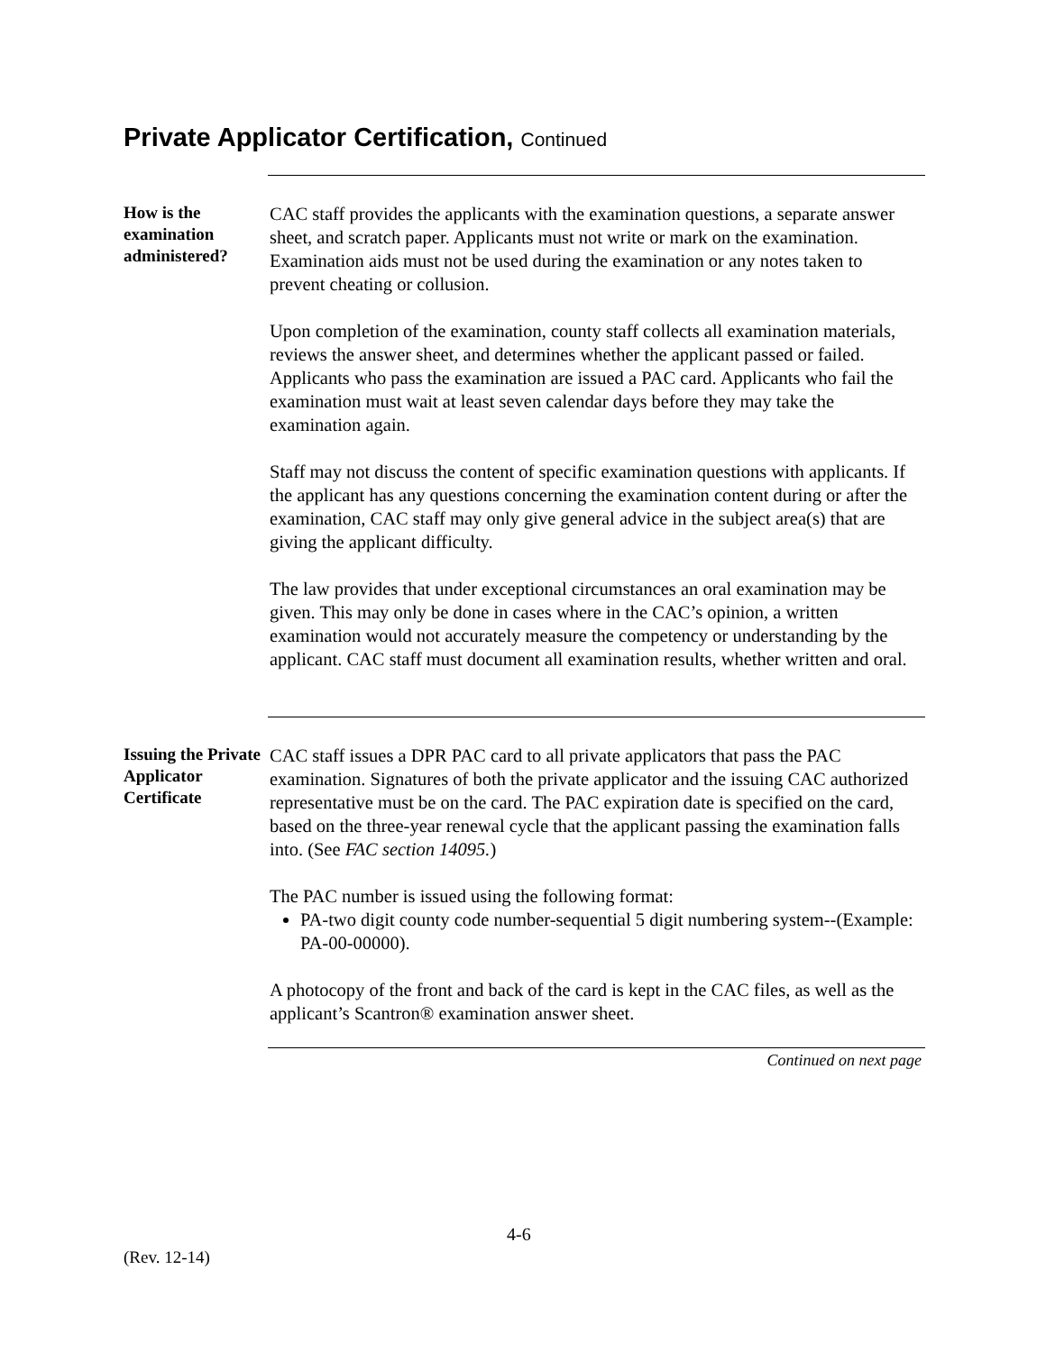Private Applicator Certification, Continued
How is the examination administered?
CAC staff provides the applicants with the examination questions, a separate answer sheet, and scratch paper. Applicants must not write or mark on the examination. Examination aids must not be used during the examination or any notes taken to prevent cheating or collusion.
Upon completion of the examination, county staff collects all examination materials, reviews the answer sheet, and determines whether the applicant passed or failed. Applicants who pass the examination are issued a PAC card. Applicants who fail the examination must wait at least seven calendar days before they may take the examination again.
Staff may not discuss the content of specific examination questions with applicants. If the applicant has any questions concerning the examination content during or after the examination, CAC staff may only give general advice in the subject area(s) that are giving the applicant difficulty.
The law provides that under exceptional circumstances an oral examination may be given. This may only be done in cases where in the CAC’s opinion, a written examination would not accurately measure the competency or understanding by the applicant. CAC staff must document all examination results, whether written and oral.
Issuing the Private Applicator Certificate
CAC staff issues a DPR PAC card to all private applicators that pass the PAC examination. Signatures of both the private applicator and the issuing CAC authorized representative must be on the card. The PAC expiration date is specified on the card, based on the three-year renewal cycle that the applicant passing the examination falls into. (See FAC section 14095.)
The PAC number is issued using the following format:
PA-two digit county code number-sequential 5 digit numbering system--(Example: PA-00-00000).
A photocopy of the front and back of the card is kept in the CAC files, as well as the applicant’s Scantron® examination answer sheet.
Continued on next page
4-6
(Rev. 12-14)